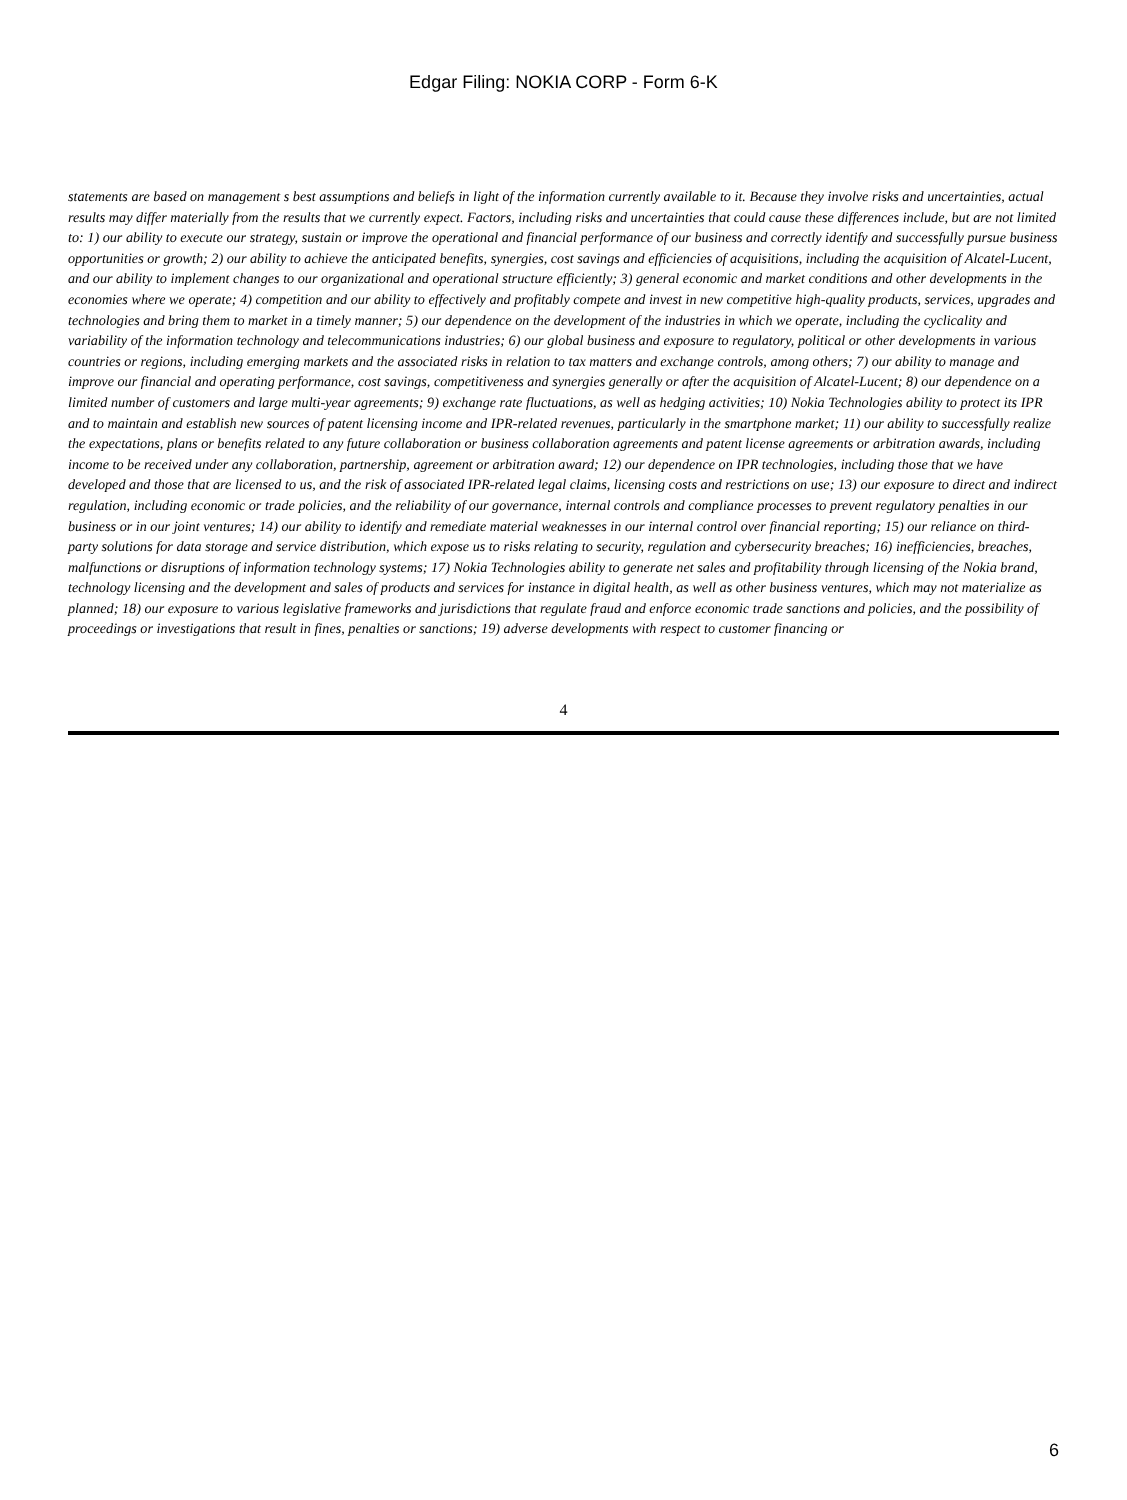Edgar Filing: NOKIA CORP - Form 6-K
statements are based on management s best assumptions and beliefs in light of the information currently available to it. Because they involve risks and uncertainties, actual results may differ materially from the results that we currently expect. Factors, including risks and uncertainties that could cause these differences include, but are not limited to: 1) our ability to execute our strategy, sustain or improve the operational and financial performance of our business and correctly identify and successfully pursue business opportunities or growth; 2) our ability to achieve the anticipated benefits, synergies, cost savings and efficiencies of acquisitions, including the acquisition of Alcatel-Lucent, and our ability to implement changes to our organizational and operational structure efficiently; 3) general economic and market conditions and other developments in the economies where we operate; 4) competition and our ability to effectively and profitably compete and invest in new competitive high-quality products, services, upgrades and technologies and bring them to market in a timely manner; 5) our dependence on the development of the industries in which we operate, including the cyclicality and variability of the information technology and telecommunications industries; 6) our global business and exposure to regulatory, political or other developments in various countries or regions, including emerging markets and the associated risks in relation to tax matters and exchange controls, among others; 7) our ability to manage and improve our financial and operating performance, cost savings, competitiveness and synergies generally or after the acquisition of Alcatel-Lucent; 8) our dependence on a limited number of customers and large multi-year agreements; 9) exchange rate fluctuations, as well as hedging activities; 10) Nokia Technologies ability to protect its IPR and to maintain and establish new sources of patent licensing income and IPR-related revenues, particularly in the smartphone market; 11) our ability to successfully realize the expectations, plans or benefits related to any future collaboration or business collaboration agreements and patent license agreements or arbitration awards, including income to be received under any collaboration, partnership, agreement or arbitration award; 12) our dependence on IPR technologies, including those that we have developed and those that are licensed to us, and the risk of associated IPR-related legal claims, licensing costs and restrictions on use; 13) our exposure to direct and indirect regulation, including economic or trade policies, and the reliability of our governance, internal controls and compliance processes to prevent regulatory penalties in our business or in our joint ventures; 14) our ability to identify and remediate material weaknesses in our internal control over financial reporting; 15) our reliance on third-party solutions for data storage and service distribution, which expose us to risks relating to security, regulation and cybersecurity breaches; 16) inefficiencies, breaches, malfunctions or disruptions of information technology systems; 17) Nokia Technologies ability to generate net sales and profitability through licensing of the Nokia brand, technology licensing and the development and sales of products and services for instance in digital health, as well as other business ventures, which may not materialize as planned; 18) our exposure to various legislative frameworks and jurisdictions that regulate fraud and enforce economic trade sanctions and policies, and the possibility of proceedings or investigations that result in fines, penalties or sanctions; 19) adverse developments with respect to customer financing or
4
6